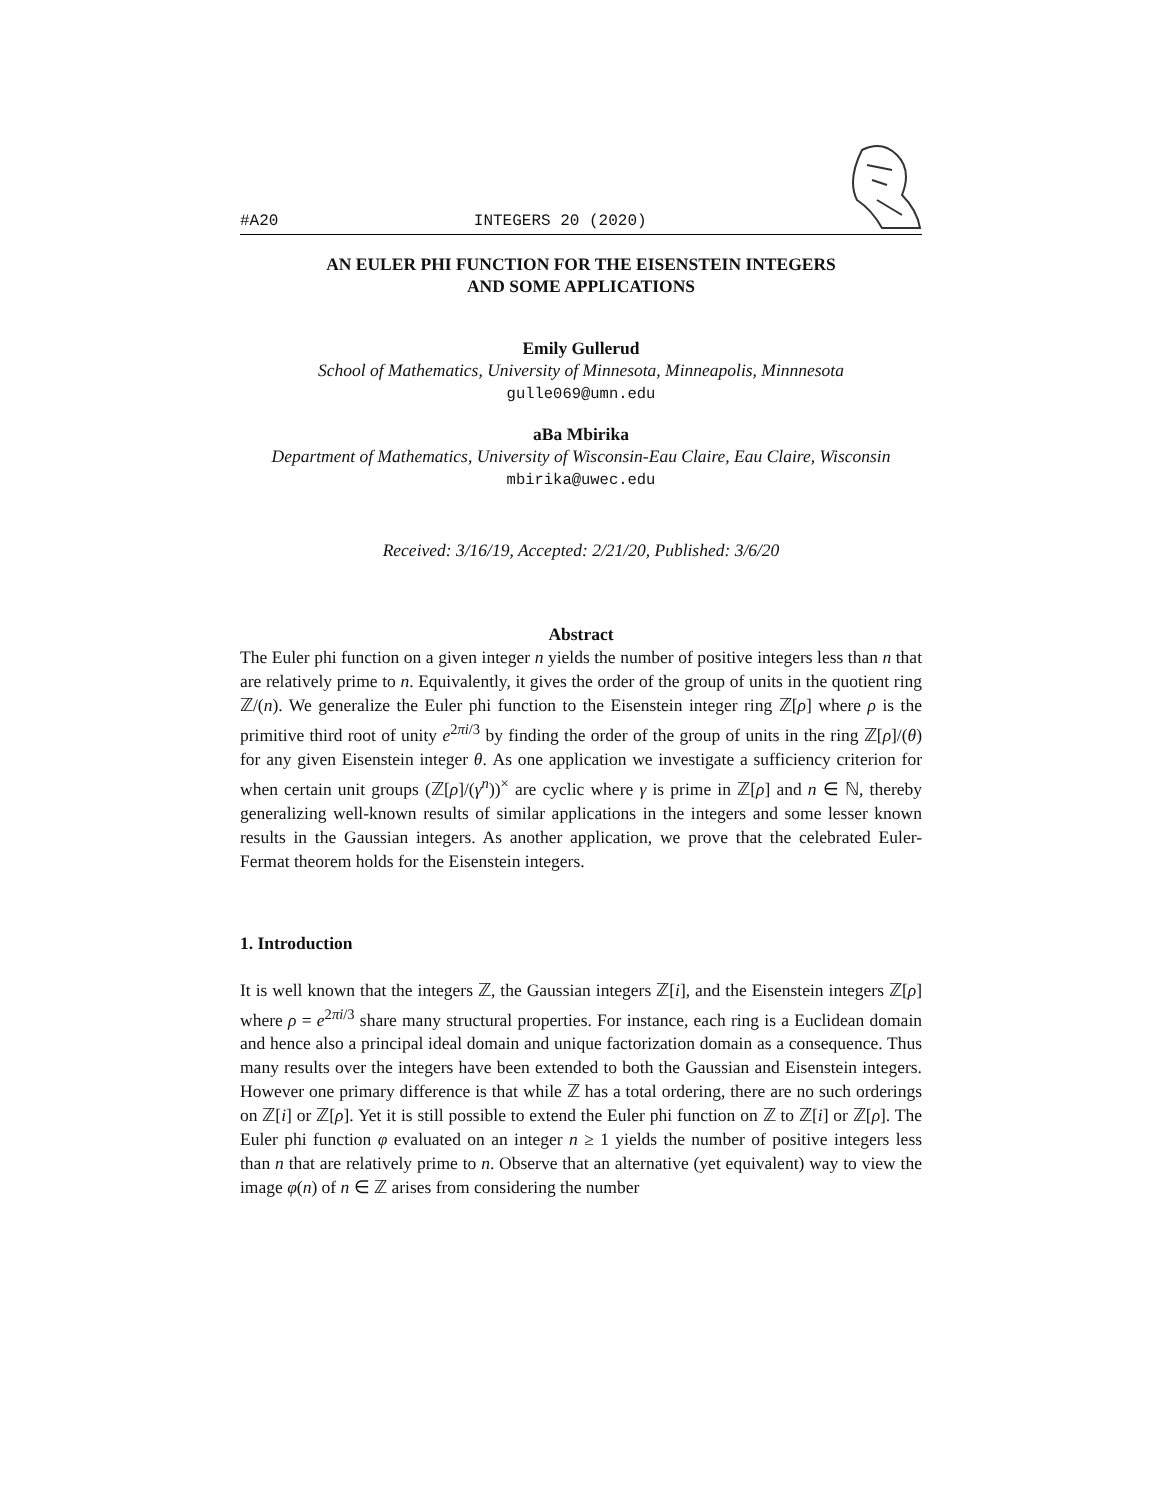#A20 INTEGERS 20 (2020)
AN EULER PHI FUNCTION FOR THE EISENSTEIN INTEGERS
AND SOME APPLICATIONS
Emily Gullerud
School of Mathematics, University of Minnesota, Minneapolis, Minnnesota
gulle069@umn.edu
aBa Mbirika
Department of Mathematics, University of Wisconsin-Eau Claire, Eau Claire, Wisconsin
mbirika@uwec.edu
Received: 3/16/19, Accepted: 2/21/20, Published: 3/6/20
Abstract
The Euler phi function on a given integer n yields the number of positive integers less than n that are relatively prime to n. Equivalently, it gives the order of the group of units in the quotient ring ℤ/(n). We generalize the Euler phi function to the Eisenstein integer ring ℤ[ρ] where ρ is the primitive third root of unity e<sup>2πi/3</sup> by finding the order of the group of units in the ring ℤ[ρ]/(θ) for any given Eisenstein integer θ. As one application we investigate a sufficiency criterion for when certain unit groups (ℤ[ρ]/(γ<sup>n</sup>))<sup>×</sup> are cyclic where γ is prime in ℤ[ρ] and n ∈ ℕ, thereby generalizing well-known results of similar applications in the integers and some lesser known results in the Gaussian integers. As another application, we prove that the celebrated Euler-Fermat theorem holds for the Eisenstein integers.
1. Introduction
It is well known that the integers ℤ, the Gaussian integers ℤ[i], and the Eisenstein integers ℤ[ρ] where ρ = e<sup>2πi/3</sup> share many structural properties. For instance, each ring is a Euclidean domain and hence also a principal ideal domain and unique factorization domain as a consequence. Thus many results over the integers have been extended to both the Gaussian and Eisenstein integers. However one primary difference is that while ℤ has a total ordering, there are no such orderings on ℤ[i] or ℤ[ρ]. Yet it is still possible to extend the Euler phi function on ℤ to ℤ[i] or ℤ[ρ]. The Euler phi function φ evaluated on an integer n ≥ 1 yields the number of positive integers less than n that are relatively prime to n. Observe that an alternative (yet equivalent) way to view the image φ(n) of n ∈ ℤ arises from considering the number